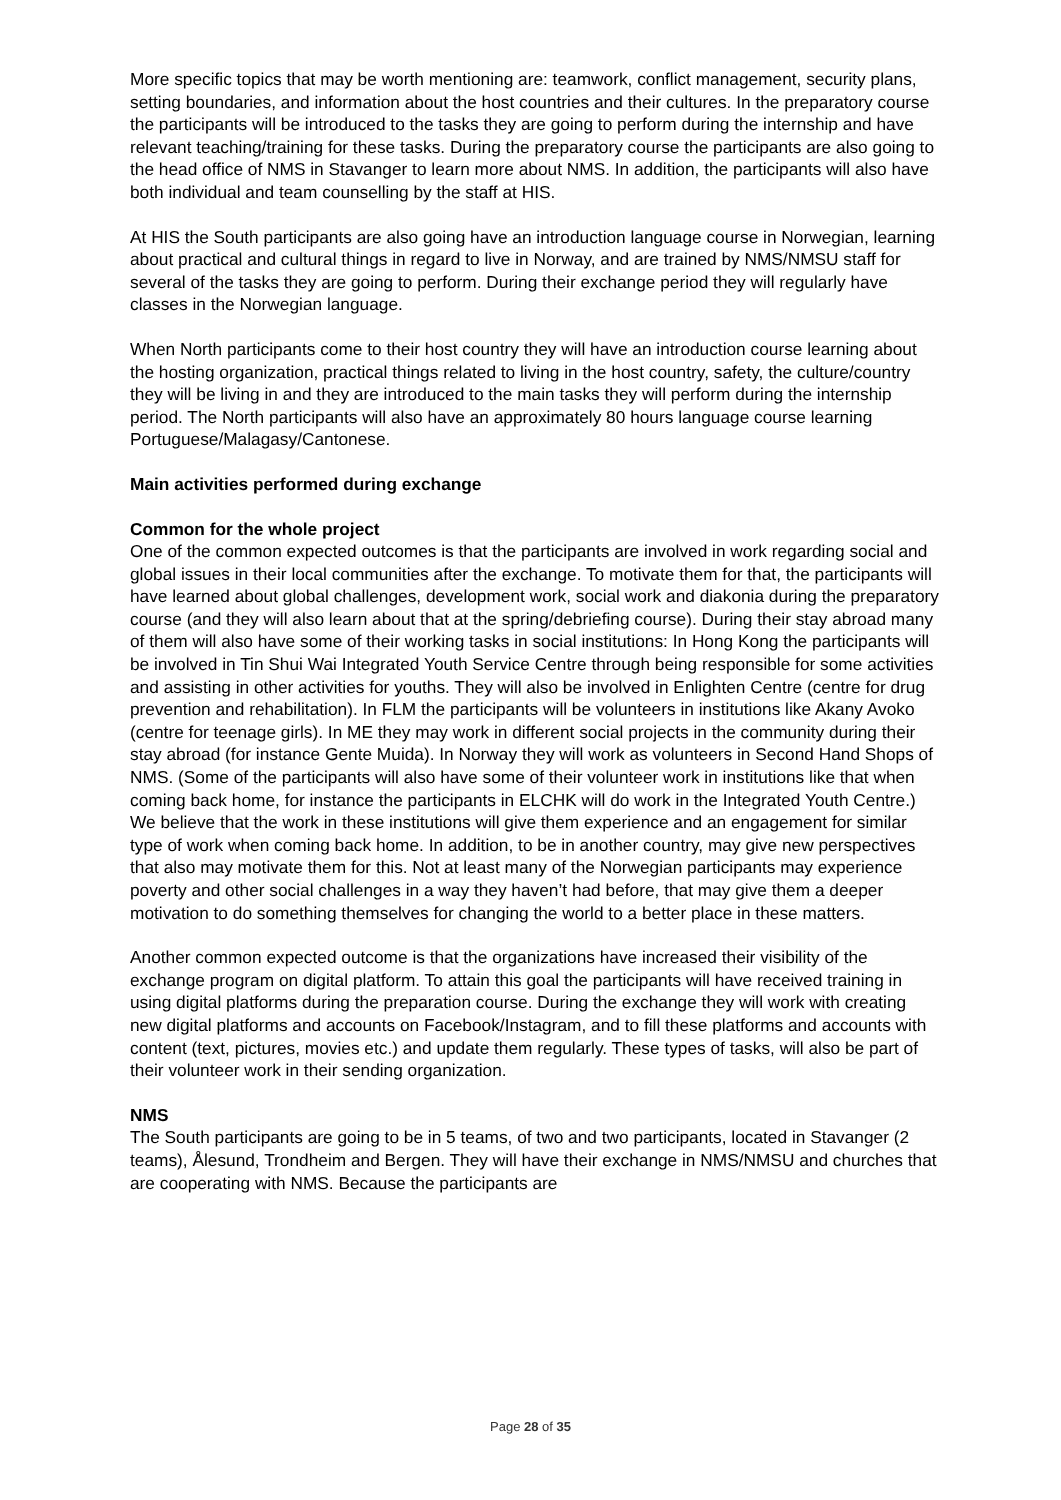More specific topics that may be worth mentioning are: teamwork, conflict management, security plans, setting boundaries, and information about the host countries and their cultures. In the preparatory course the participants will be introduced to the tasks they are going to perform during the internship and have relevant teaching/training for these tasks. During the preparatory course the participants are also going to the head office of NMS in Stavanger to learn more about NMS. In addition, the participants will also have both individual and team counselling by the staff at HIS.
At HIS the South participants are also going have an introduction language course in Norwegian, learning about practical and cultural things in regard to live in Norway, and are trained by NMS/NMSU staff for several of the tasks they are going to perform. During their exchange period they will regularly have classes in the Norwegian language.
When North participants come to their host country they will have an introduction course learning about the hosting organization, practical things related to living in the host country, safety, the culture/country they will be living in and they are introduced to the main tasks they will perform during the internship period. The North participants will also have an approximately 80 hours language course learning Portuguese/Malagasy/Cantonese.
Main activities performed during exchange
Common for the whole project
One of the common expected outcomes is that the participants are involved in work regarding social and global issues in their local communities after the exchange. To motivate them for that, the participants will have learned about global challenges, development work, social work and diakonia during the preparatory course (and they will also learn about that at the spring/debriefing course). During their stay abroad many of them will also have some of their working tasks in social institutions: In Hong Kong the participants will be involved in Tin Shui Wai Integrated Youth Service Centre through being responsible for some activities and assisting in other activities for youths. They will also be involved in Enlighten Centre (centre for drug prevention and rehabilitation). In FLM the participants will be volunteers in institutions like Akany Avoko (centre for teenage girls). In ME they may work in different social projects in the community during their stay abroad (for instance Gente Muida). In Norway they will work as volunteers in Second Hand Shops of NMS. (Some of the participants will also have some of their volunteer work in institutions like that when coming back home, for instance the participants in ELCHK will do work in the Integrated Youth Centre.) We believe that the work in these institutions will give them experience and an engagement for similar type of work when coming back home. In addition, to be in another country, may give new perspectives that also may motivate them for this. Not at least many of the Norwegian participants may experience poverty and other social challenges in a way they haven’t had before, that may give them a deeper motivation to do something themselves for changing the world to a better place in these matters.
Another common expected outcome is that the organizations have increased their visibility of the exchange program on digital platform. To attain this goal the participants will have received training in using digital platforms during the preparation course. During the exchange they will work with creating new digital platforms and accounts on Facebook/Instagram, and to fill these platforms and accounts with content (text, pictures, movies etc.) and update them regularly. These types of tasks, will also be part of their volunteer work in their sending organization.
NMS
The South participants are going to be in 5 teams, of two and two participants, located in Stavanger (2 teams), Ålesund, Trondheim and Bergen. They will have their exchange in NMS/NMSU and churches that are cooperating with NMS. Because the participants are
Page 28 of 35